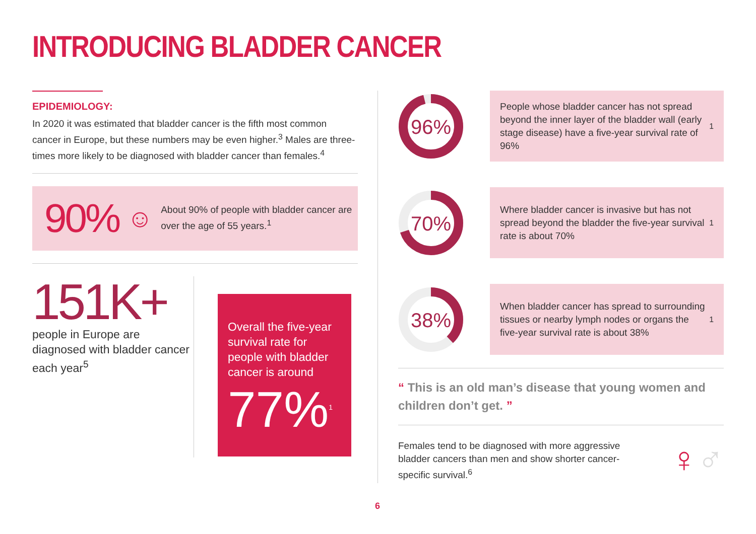INTRODUCING BLADDER CANCER
EPIDEMIOLOGY:
In 2020 it was estimated that bladder cancer is the fifth most common cancer in Europe, but these numbers may be even higher.<sup>3</sup> Males are three-times more likely to be diagnosed with bladder cancer than females.<sup>4</sup>
90% ☺
About 90% of people with bladder cancer are over the age of 55 years.<sup>1</sup>
151K+
people in Europe are diagnosed with bladder cancer each year<sup>5</sup>
Overall the five-year survival rate for people with bladder cancer is around
77%<sup>1</sup>
96%
People whose bladder cancer has not spread beyond the inner layer of the bladder wall (early stage disease) have a five-year survival rate of 96%<sup>1</sup>
70%
Where bladder cancer is invasive but has not spread beyond the bladder the five-year survival rate is about 70%<sup>1</sup>
38%
When bladder cancer has spread to surrounding tissues or nearby lymph nodes or organs the five-year survival rate is about 38%<sup>1</sup>
“ This is an old man’s disease that young women and children don’t get. ”
Females tend to be diagnosed with more aggressive bladder cancers than men and show shorter cancer-specific survival.<sup>6</sup>
♀♂
6